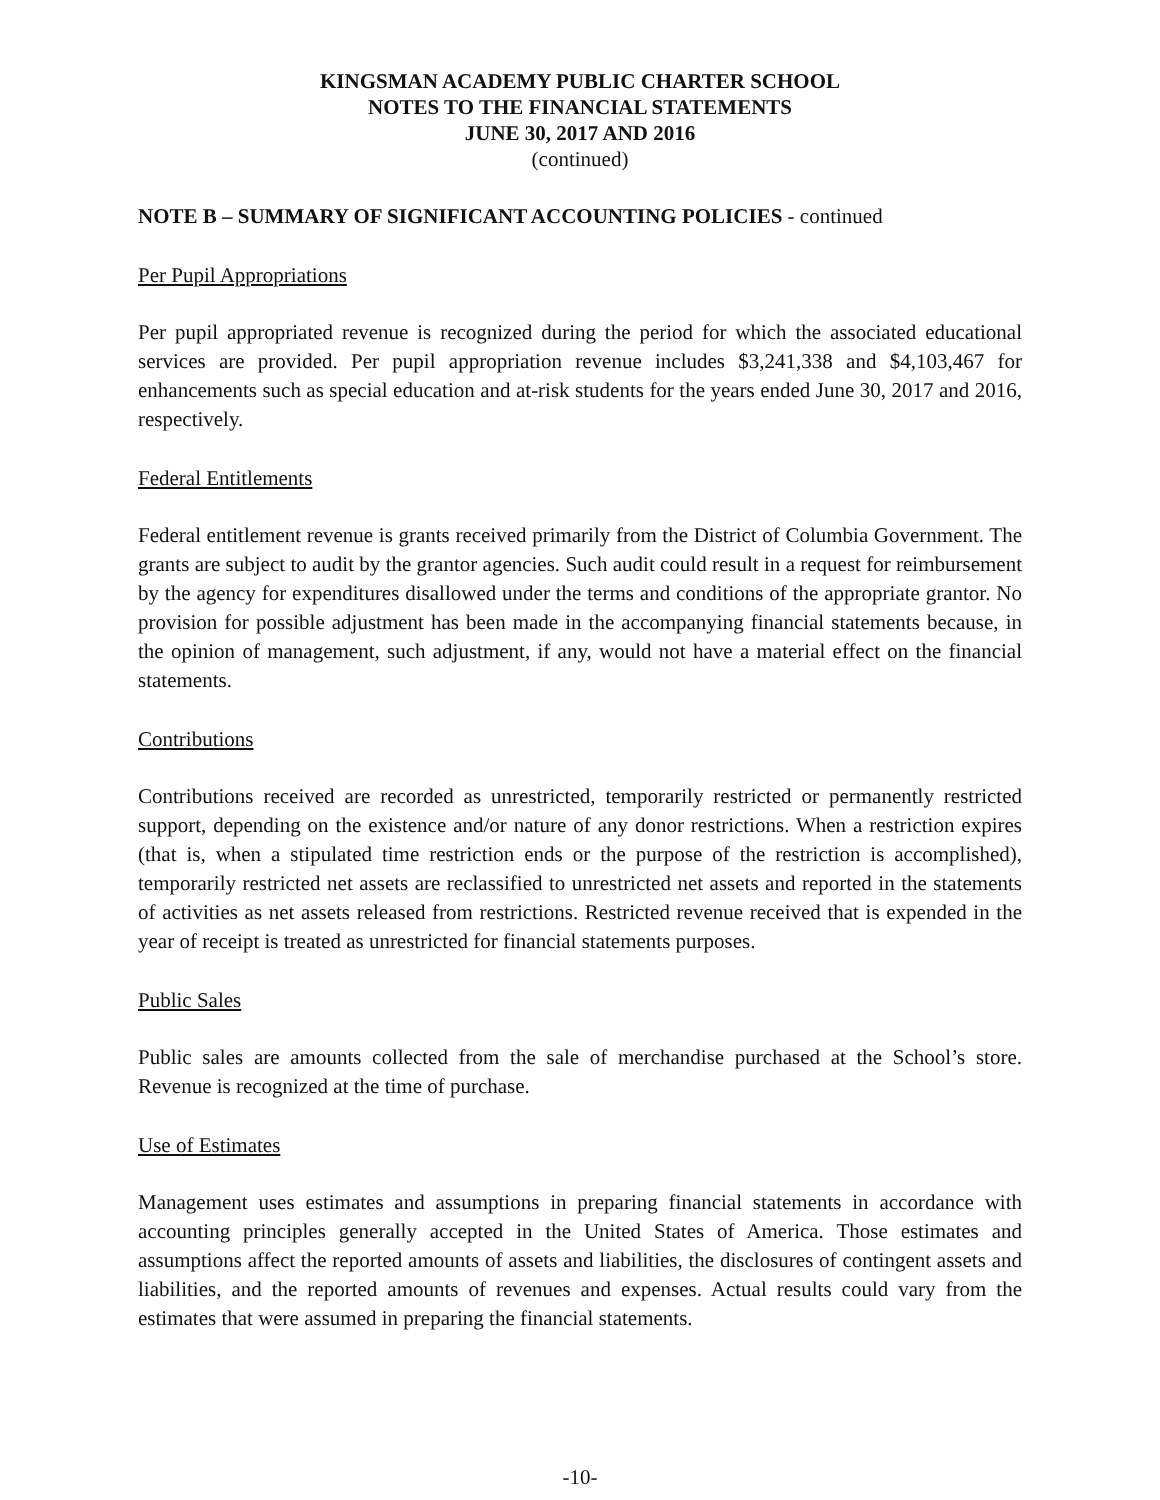KINGSMAN ACADEMY PUBLIC CHARTER SCHOOL
NOTES TO THE FINANCIAL STATEMENTS
JUNE 30, 2017 AND 2016
(continued)
NOTE B – SUMMARY OF SIGNIFICANT ACCOUNTING POLICIES - continued
Per Pupil Appropriations
Per pupil appropriated revenue is recognized during the period for which the associated educational services are provided. Per pupil appropriation revenue includes $3,241,338 and $4,103,467 for enhancements such as special education and at-risk students for the years ended June 30, 2017 and 2016, respectively.
Federal Entitlements
Federal entitlement revenue is grants received primarily from the District of Columbia Government. The grants are subject to audit by the grantor agencies. Such audit could result in a request for reimbursement by the agency for expenditures disallowed under the terms and conditions of the appropriate grantor. No provision for possible adjustment has been made in the accompanying financial statements because, in the opinion of management, such adjustment, if any, would not have a material effect on the financial statements.
Contributions
Contributions received are recorded as unrestricted, temporarily restricted or permanently restricted support, depending on the existence and/or nature of any donor restrictions. When a restriction expires (that is, when a stipulated time restriction ends or the purpose of the restriction is accomplished), temporarily restricted net assets are reclassified to unrestricted net assets and reported in the statements of activities as net assets released from restrictions. Restricted revenue received that is expended in the year of receipt is treated as unrestricted for financial statements purposes.
Public Sales
Public sales are amounts collected from the sale of merchandise purchased at the School’s store. Revenue is recognized at the time of purchase.
Use of Estimates
Management uses estimates and assumptions in preparing financial statements in accordance with accounting principles generally accepted in the United States of America. Those estimates and assumptions affect the reported amounts of assets and liabilities, the disclosures of contingent assets and liabilities, and the reported amounts of revenues and expenses. Actual results could vary from the estimates that were assumed in preparing the financial statements.
-10-